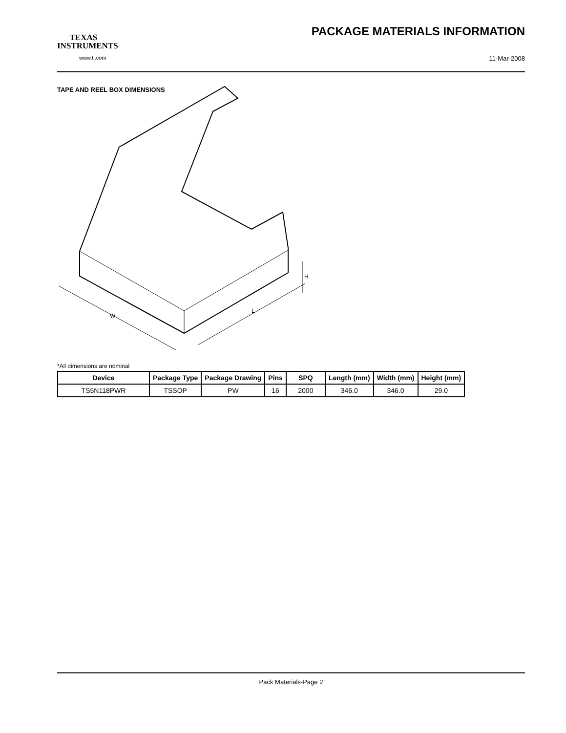TEXAS
INSTRUMENTS
www.ti.com
PACKAGE MATERIALS INFORMATION
11-Mar-2008
TAPE AND REEL BOX DIMENSIONS
W
L
H
*All dimensions are nominal
| Device | Package Type | Package Drawing | Pins | SPQ | Length (mm) | Width (mm) | Height (mm) |
| --- | --- | --- | --- | --- | --- | --- | --- |
| TS5N118PWR | TSSOP | PW | 16 | 2000 | 346.0 | 346.0 | 29.0 |
Pack Materials-Page 2